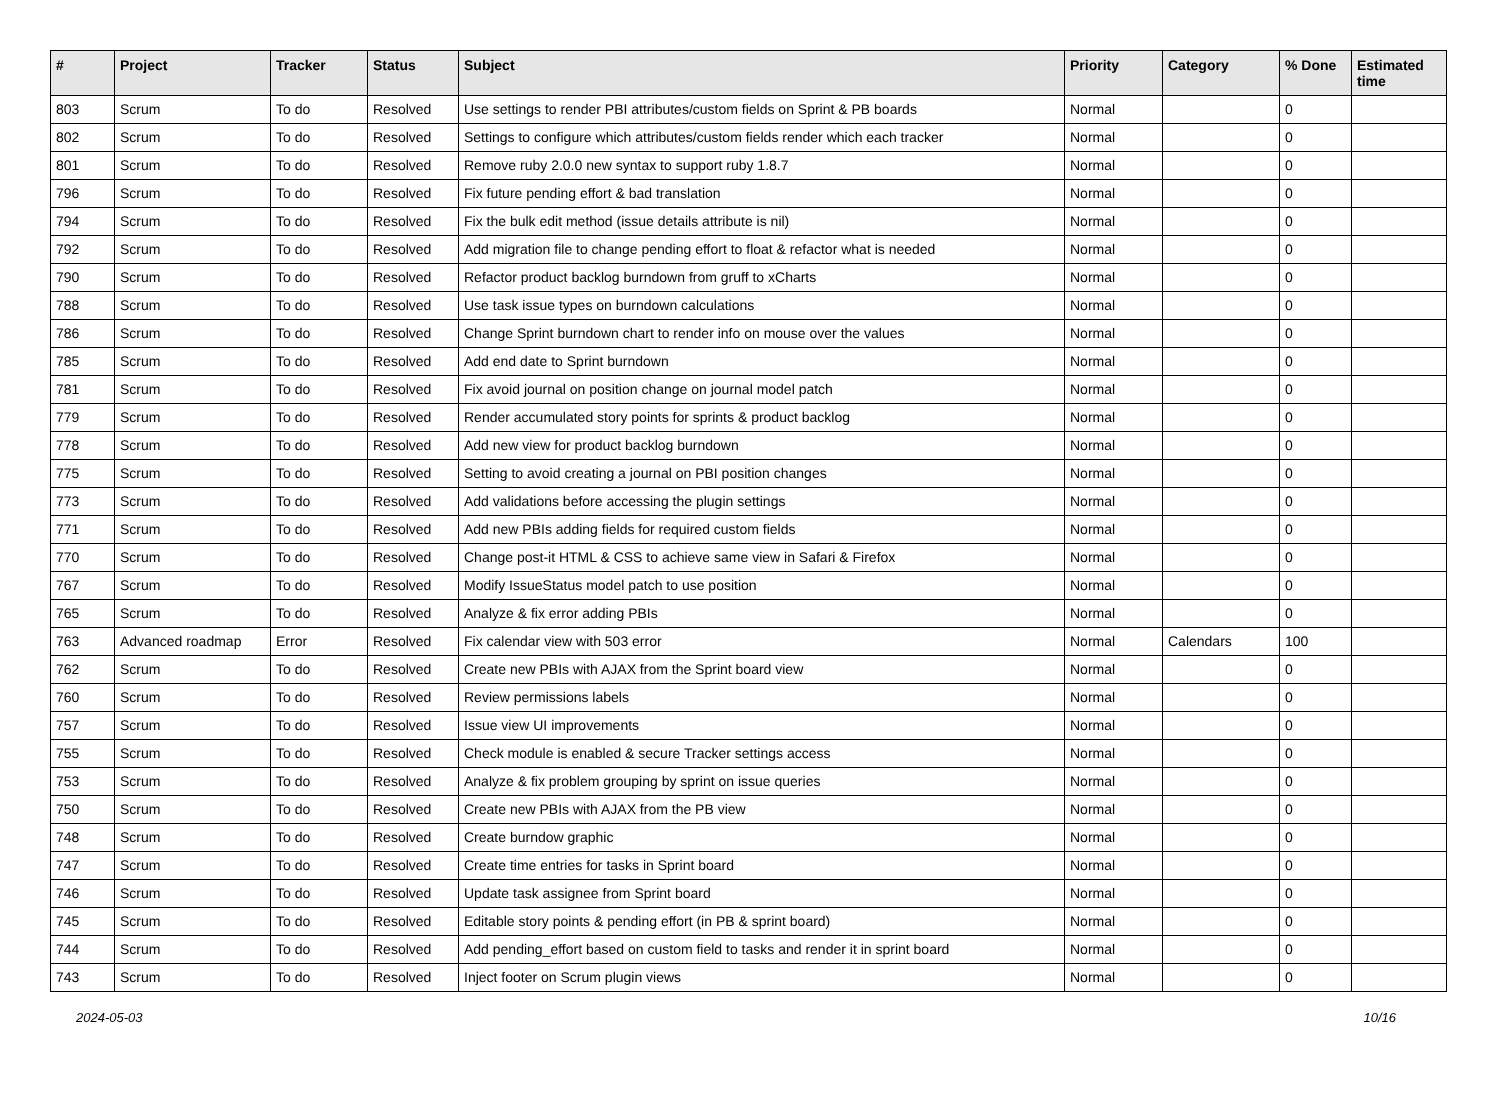| # | Project | Tracker | Status | Subject | Priority | Category | % Done | Estimated time |
| --- | --- | --- | --- | --- | --- | --- | --- | --- |
| 803 | Scrum | To do | Resolved | Use settings to render PBI attributes/custom fields on Sprint & PB boards | Normal | | 0 | |
| 802 | Scrum | To do | Resolved | Settings to configure which attributes/custom fields render which each tracker | Normal | | 0 | |
| 801 | Scrum | To do | Resolved | Remove ruby 2.0.0 new syntax to support ruby 1.8.7 | Normal | | 0 | |
| 796 | Scrum | To do | Resolved | Fix future pending effort & bad translation | Normal | | 0 | |
| 794 | Scrum | To do | Resolved | Fix the bulk edit method (issue details attribute is nil) | Normal | | 0 | |
| 792 | Scrum | To do | Resolved | Add migration file to change pending effort to float & refactor what is needed | Normal | | 0 | |
| 790 | Scrum | To do | Resolved | Refactor product backlog burndown from gruff to xCharts | Normal | | 0 | |
| 788 | Scrum | To do | Resolved | Use task issue types on burndown calculations | Normal | | 0 | |
| 786 | Scrum | To do | Resolved | Change Sprint burndown chart to render info on mouse over the values | Normal | | 0 | |
| 785 | Scrum | To do | Resolved | Add end date to Sprint burndown | Normal | | 0 | |
| 781 | Scrum | To do | Resolved | Fix avoid journal on position change on journal model patch | Normal | | 0 | |
| 779 | Scrum | To do | Resolved | Render accumulated story points for sprints & product backlog | Normal | | 0 | |
| 778 | Scrum | To do | Resolved | Add new view for product backlog burndown | Normal | | 0 | |
| 775 | Scrum | To do | Resolved | Setting to avoid creating a journal on PBI position changes | Normal | | 0 | |
| 773 | Scrum | To do | Resolved | Add validations before accessing the plugin settings | Normal | | 0 | |
| 771 | Scrum | To do | Resolved | Add new PBIs adding fields for required custom fields | Normal | | 0 | |
| 770 | Scrum | To do | Resolved | Change post-it HTML & CSS to achieve same view in Safari & Firefox | Normal | | 0 | |
| 767 | Scrum | To do | Resolved | Modify IssueStatus model patch to use position | Normal | | 0 | |
| 765 | Scrum | To do | Resolved | Analyze & fix error adding PBIs | Normal | | 0 | |
| 763 | Advanced roadmap | Error | Resolved | Fix calendar view with 503 error | Normal | Calendars | 100 | |
| 762 | Scrum | To do | Resolved | Create new PBIs with AJAX from the Sprint board view | Normal | | 0 | |
| 760 | Scrum | To do | Resolved | Review permissions labels | Normal | | 0 | |
| 757 | Scrum | To do | Resolved | Issue view UI improvements | Normal | | 0 | |
| 755 | Scrum | To do | Resolved | Check module is enabled & secure Tracker settings access | Normal | | 0 | |
| 753 | Scrum | To do | Resolved | Analyze & fix problem grouping by sprint on issue queries | Normal | | 0 | |
| 750 | Scrum | To do | Resolved | Create new PBIs with AJAX from the PB view | Normal | | 0 | |
| 748 | Scrum | To do | Resolved | Create burndow graphic | Normal | | 0 | |
| 747 | Scrum | To do | Resolved | Create time entries for tasks in Sprint board | Normal | | 0 | |
| 746 | Scrum | To do | Resolved | Update task assignee from Sprint board | Normal | | 0 | |
| 745 | Scrum | To do | Resolved | Editable story points & pending effort (in PB & sprint board) | Normal | | 0 | |
| 744 | Scrum | To do | Resolved | Add pending_effort based on custom field to tasks and render it in sprint board | Normal | | 0 | |
| 743 | Scrum | To do | Resolved | Inject footer on Scrum plugin views | Normal | | 0 | |
2024-05-03 10/16